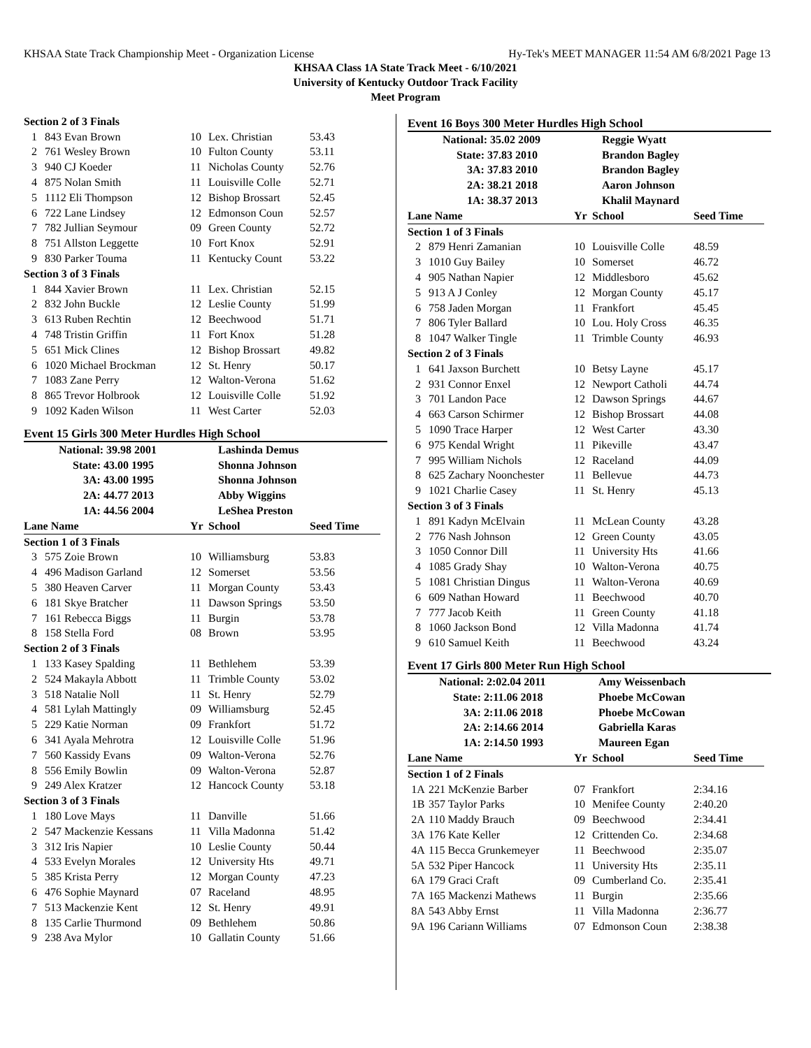KHSAA State Track Championship Meet - Organization License Hy-Tek's MEET MANAGER 11:54 AM 6/8/2021 Page 13
KHSAA Class 1A State Track Meet - 6/10/2021
University of Kentucky Outdoor Track Facility
Meet Program
| Section 2 of 3 Finals | | | | |
| 1 | 843 Evan Brown | 10 | Lex. Christian | 53.43 |
| 2 | 761 Wesley Brown | 10 | Fulton County | 53.11 |
| 3 | 940 CJ Koeder | 11 | Nicholas County | 52.76 |
| 4 | 875 Nolan Smith | 11 | Louisville Colle | 52.71 |
| 5 | 1112 Eli Thompson | 12 | Bishop Brossart | 52.45 |
| 6 | 722 Lane Lindsey | 12 | Edmonson Coun | 52.57 |
| 7 | 782 Jullian Seymour | 09 | Green County | 52.72 |
| 8 | 751 Allston Leggette | 10 | Fort Knox | 52.91 |
| 9 | 830 Parker Touma | 11 | Kentucky Count | 53.22 |
| Section 3 of 3 Finals | | | | |
| 1 | 844 Xavier Brown | 11 | Lex. Christian | 52.15 |
| 2 | 832 John Buckle | 12 | Leslie County | 51.99 |
| 3 | 613 Ruben Rechtin | 12 | Beechwood | 51.71 |
| 4 | 748 Tristin Griffin | 11 | Fort Knox | 51.28 |
| 5 | 651 Mick Clines | 12 | Bishop Brossart | 49.82 |
| 6 | 1020 Michael Brockman | 12 | St. Henry | 50.17 |
| 7 | 1083 Zane Perry | 12 | Walton-Verona | 51.62 |
| 8 | 865 Trevor Holbrook | 12 | Louisville Colle | 51.92 |
| 9 | 1092 Kaden Wilson | 11 | West Carter | 52.03 |
Event 15 Girls 300 Meter Hurdles High School
| National: 39.98 2001 | | Lashinda Demus | | |
| State: 43.00 1995 | | Shonna Johnson | | |
| 3A: 43.00 1995 | | Shonna Johnson | | |
| 2A: 44.77 2013 | | Abby Wiggins | | |
| 1A: 44.56 2004 | | LeShea Preston | | |
| Lane Name | | Yr | School | Seed Time |
| Section 1 of 3 Finals | | | | |
| 3 | 575 Zoie Brown | 10 | Williamsburg | 53.83 |
| 4 | 496 Madison Garland | 12 | Somerset | 53.56 |
| 5 | 380 Heaven Carver | 11 | Morgan County | 53.43 |
| 6 | 181 Skye Bratcher | 11 | Dawson Springs | 53.50 |
| 7 | 161 Rebecca Biggs | 11 | Burgin | 53.78 |
| 8 | 158 Stella Ford | 08 | Brown | 53.95 |
| Section 2 of 3 Finals | | | | |
| 1 | 133 Kasey Spalding | 11 | Bethlehem | 53.39 |
| 2 | 524 Makayla Abbott | 11 | Trimble County | 53.02 |
| 3 | 518 Natalie Noll | 11 | St. Henry | 52.79 |
| 4 | 581 Lylah Mattingly | 09 | Williamsburg | 52.45 |
| 5 | 229 Katie Norman | 09 | Frankfort | 51.72 |
| 6 | 341 Ayala Mehrotra | 12 | Louisville Colle | 51.96 |
| 7 | 560 Kassidy Evans | 09 | Walton-Verona | 52.76 |
| 8 | 556 Emily Bowlin | 09 | Walton-Verona | 52.87 |
| 9 | 249 Alex Kratzer | 12 | Hancock County | 53.18 |
| Section 3 of 3 Finals | | | | |
| 1 | 180 Love Mays | 11 | Danville | 51.66 |
| 2 | 547 Mackenzie Kessans | 11 | Villa Madonna | 51.42 |
| 3 | 312 Iris Napier | 10 | Leslie County | 50.44 |
| 4 | 533 Evelyn Morales | 12 | University Hts | 49.71 |
| 5 | 385 Krista Perry | 12 | Morgan County | 47.23 |
| 6 | 476 Sophie Maynard | 07 | Raceland | 48.95 |
| 7 | 513 Mackenzie Kent | 12 | St. Henry | 49.91 |
| 8 | 135 Carlie Thurmond | 09 | Bethlehem | 50.86 |
| 9 | 238 Ava Mylor | 10 | Gallatin County | 51.66 |
Event 16 Boys 300 Meter Hurdles High School
| National: 35.02 2009 | | Reggie Wyatt | | |
| State: 37.83 2010 | | Brandon Bagley | | |
| 3A: 37.83 2010 | | Brandon Bagley | | |
| 2A: 38.21 2018 | | Aaron Johnson | | |
| 1A: 38.37 2013 | | Khalil Maynard | | |
| Lane Name | | Yr | School | Seed Time |
| Section 1 of 3 Finals | | | | |
| 2 | 879 Henri Zamanian | 10 | Louisville Colle | 48.59 |
| 3 | 1010 Guy Bailey | 10 | Somerset | 46.72 |
| 4 | 905 Nathan Napier | 12 | Middlesboro | 45.62 |
| 5 | 913 A J Conley | 12 | Morgan County | 45.17 |
| 6 | 758 Jaden Morgan | 11 | Frankfort | 45.45 |
| 7 | 806 Tyler Ballard | 10 | Lou. Holy Cross | 46.35 |
| 8 | 1047 Walker Tingle | 11 | Trimble County | 46.93 |
| Section 2 of 3 Finals | | | | |
| 1 | 641 Jaxson Burchett | 10 | Betsy Layne | 45.17 |
| 2 | 931 Connor Enxel | 12 | Newport Catholi | 44.74 |
| 3 | 701 Landon Pace | 12 | Dawson Springs | 44.67 |
| 4 | 663 Carson Schirmer | 12 | Bishop Brossart | 44.08 |
| 5 | 1090 Trace Harper | 12 | West Carter | 43.30 |
| 6 | 975 Kendal Wright | 11 | Pikeville | 43.47 |
| 7 | 995 William Nichols | 12 | Raceland | 44.09 |
| 8 | 625 Zachary Noonchester | 11 | Bellevue | 44.73 |
| 9 | 1021 Charlie Casey | 11 | St. Henry | 45.13 |
| Section 3 of 3 Finals | | | | |
| 1 | 891 Kadyn McElvain | 11 | McLean County | 43.28 |
| 2 | 776 Nash Johnson | 12 | Green County | 43.05 |
| 3 | 1050 Connor Dill | 11 | University Hts | 41.66 |
| 4 | 1085 Grady Shay | 10 | Walton-Verona | 40.75 |
| 5 | 1081 Christian Dingus | 11 | Walton-Verona | 40.69 |
| 6 | 609 Nathan Howard | 11 | Beechwood | 40.70 |
| 7 | 777 Jacob Keith | 11 | Green County | 41.18 |
| 8 | 1060 Jackson Bond | 12 | Villa Madonna | 41.74 |
| 9 | 610 Samuel Keith | 11 | Beechwood | 43.24 |
Event 17 Girls 800 Meter Run High School
| National: 2:02.04 2011 | | Amy Weissenbach | | |
| State: 2:11.06 2018 | | Phoebe McCowan | | |
| 3A: 2:11.06 2018 | | Phoebe McCowan | | |
| 2A: 2:14.66 2014 | | Gabriella Karas | | |
| 1A: 2:14.50 1993 | | Maureen Egan | | |
| Lane Name | | Yr | School | Seed Time |
| Section 1 of 2 Finals | | | | |
| 1A | 221 McKenzie Barber | 07 | Frankfort | 2:34.16 |
| 1B | 357 Taylor Parks | 10 | Menifee County | 2:40.20 |
| 2A | 110 Maddy Brauch | 09 | Beechwood | 2:34.41 |
| 3A | 176 Kate Keller | 12 | Crittenden Co. | 2:34.68 |
| 4A | 115 Becca Grunkemeyer | 11 | Beechwood | 2:35.07 |
| 5A | 532 Piper Hancock | 11 | University Hts | 2:35.11 |
| 6A | 179 Graci Craft | 09 | Cumberland Co. | 2:35.41 |
| 7A | 165 Mackenzi Mathews | 11 | Burgin | 2:35.66 |
| 8A | 543 Abby Ernst | 11 | Villa Madonna | 2:36.77 |
| 9A | 196 Cariann Williams | 07 | Edmonson Coun | 2:38.38 |